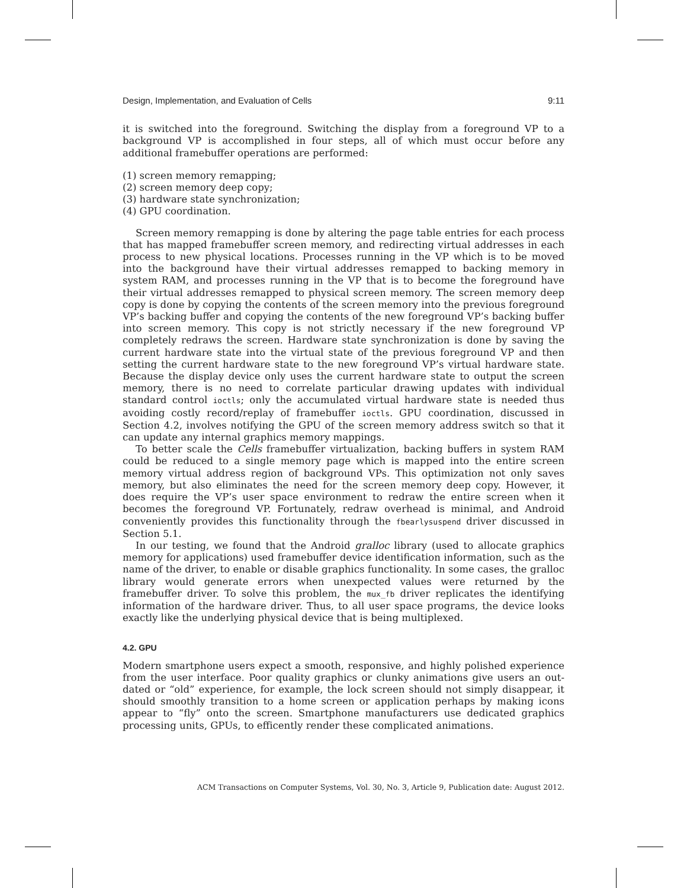Design, Implementation, and Evaluation of Cells 9:11
it is switched into the foreground. Switching the display from a foreground VP to a background VP is accomplished in four steps, all of which must occur before any additional framebuffer operations are performed:
(1) screen memory remapping;
(2) screen memory deep copy;
(3) hardware state synchronization;
(4) GPU coordination.
Screen memory remapping is done by altering the page table entries for each process that has mapped framebuffer screen memory, and redirecting virtual addresses in each process to new physical locations. Processes running in the VP which is to be moved into the background have their virtual addresses remapped to backing memory in system RAM, and processes running in the VP that is to become the foreground have their virtual addresses remapped to physical screen memory. The screen memory deep copy is done by copying the contents of the screen memory into the previous foreground VP’s backing buffer and copying the contents of the new foreground VP’s backing buffer into screen memory. This copy is not strictly necessary if the new foreground VP completely redraws the screen. Hardware state synchronization is done by saving the current hardware state into the virtual state of the previous foreground VP and then setting the current hardware state to the new foreground VP’s virtual hardware state. Because the display device only uses the current hardware state to output the screen memory, there is no need to correlate particular drawing updates with individual standard control ioctls; only the accumulated virtual hardware state is needed thus avoiding costly record/replay of framebuffer ioctls. GPU coordination, discussed in Section 4.2, involves notifying the GPU of the screen memory address switch so that it can update any internal graphics memory mappings.
To better scale the Cells framebuffer virtualization, backing buffers in system RAM could be reduced to a single memory page which is mapped into the entire screen memory virtual address region of background VPs. This optimization not only saves memory, but also eliminates the need for the screen memory deep copy. However, it does require the VP’s user space environment to redraw the entire screen when it becomes the foreground VP. Fortunately, redraw overhead is minimal, and Android conveniently provides this functionality through the fbearlysuspend driver discussed in Section 5.1.
In our testing, we found that the Android gralloc library (used to allocate graphics memory for applications) used framebuffer device identification information, such as the name of the driver, to enable or disable graphics functionality. In some cases, the gralloc library would generate errors when unexpected values were returned by the framebuffer driver. To solve this problem, the mux_fb driver replicates the identifying information of the hardware driver. Thus, to all user space programs, the device looks exactly like the underlying physical device that is being multiplexed.
4.2. GPU
Modern smartphone users expect a smooth, responsive, and highly polished experience from the user interface. Poor quality graphics or clunky animations give users an out-dated or “old” experience, for example, the lock screen should not simply disappear, it should smoothly transition to a home screen or application perhaps by making icons appear to “fly” onto the screen. Smartphone manufacturers use dedicated graphics processing units, GPUs, to efficently render these complicated animations.
ACM Transactions on Computer Systems, Vol. 30, No. 3, Article 9, Publication date: August 2012.